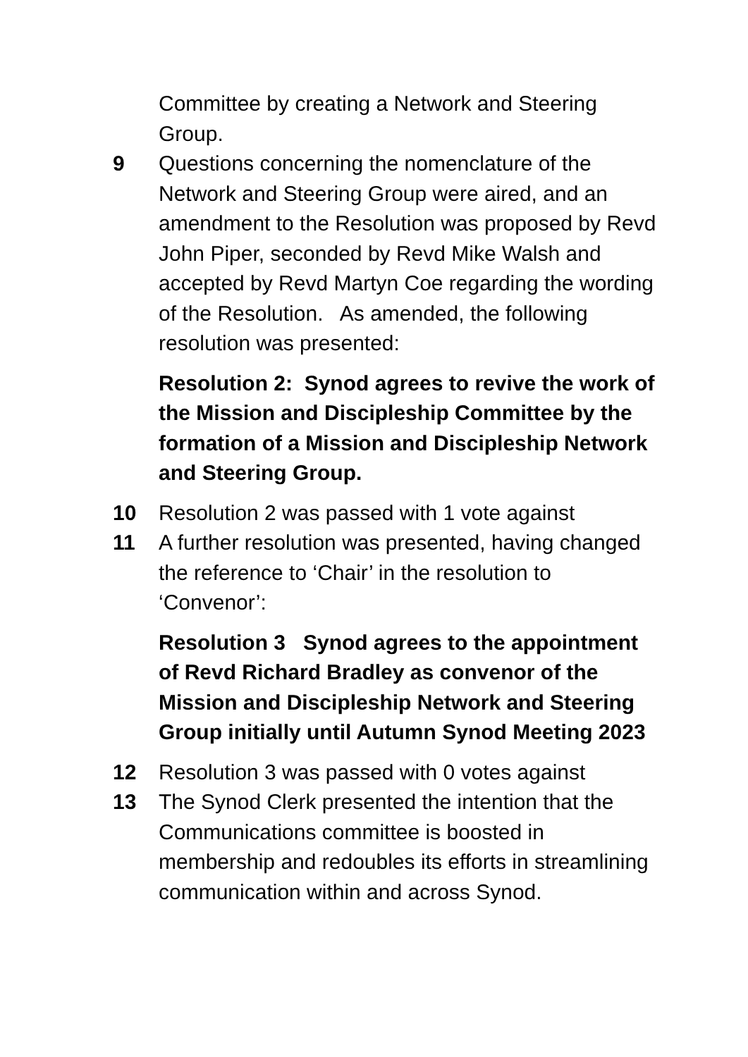Committee by creating a Network and Steering Group.
9 Questions concerning the nomenclature of the Network and Steering Group were aired, and an amendment to the Resolution was proposed by Revd John Piper, seconded by Revd Mike Walsh and accepted by Revd Martyn Coe regarding the wording of the Resolution. As amended, the following resolution was presented:
Resolution 2: Synod agrees to revive the work of the Mission and Discipleship Committee by the formation of a Mission and Discipleship Network and Steering Group.
10 Resolution 2 was passed with 1 vote against
11 A further resolution was presented, having changed the reference to ‘Chair’ in the resolution to ‘Convenor’:
Resolution 3 Synod agrees to the appointment of Revd Richard Bradley as convenor of the Mission and Discipleship Network and Steering Group initially until Autumn Synod Meeting 2023
12 Resolution 3 was passed with 0 votes against
13 The Synod Clerk presented the intention that the Communications committee is boosted in membership and redoubles its efforts in streamlining communication within and across Synod.